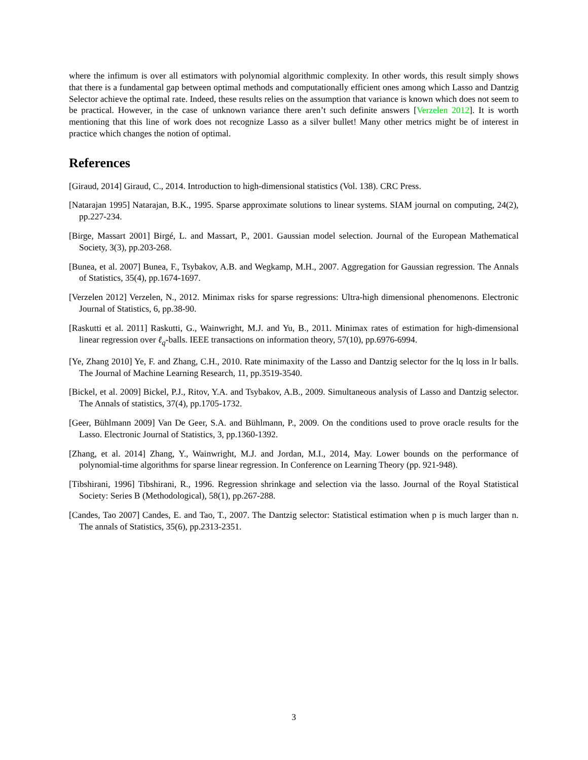where the infimum is over all estimators with polynomial algorithmic complexity. In other words, this result simply shows that there is a fundamental gap between optimal methods and computationally efficient ones among which Lasso and Dantzig Selector achieve the optimal rate. Indeed, these results relies on the assumption that variance is known which does not seem to be practical. However, in the case of unknown variance there aren’t such definite answers [Verzelen 2012]. It is worth mentioning that this line of work does not recognize Lasso as a silver bullet! Many other metrics might be of interest in practice which changes the notion of optimal.
References
[Giraud, 2014] Giraud, C., 2014. Introduction to high-dimensional statistics (Vol. 138). CRC Press.
[Natarajan 1995] Natarajan, B.K., 1995. Sparse approximate solutions to linear systems. SIAM journal on computing, 24(2), pp.227-234.
[Birge, Massart 2001] Birgé, L. and Massart, P., 2001. Gaussian model selection. Journal of the European Mathematical Society, 3(3), pp.203-268.
[Bunea, et al. 2007] Bunea, F., Tsybakov, A.B. and Wegkamp, M.H., 2007. Aggregation for Gaussian regression. The Annals of Statistics, 35(4), pp.1674-1697.
[Verzelen 2012] Verzelen, N., 2012. Minimax risks for sparse regressions: Ultra-high dimensional phenomenons. Electronic Journal of Statistics, 6, pp.38-90.
[Raskutti et al. 2011] Raskutti, G., Wainwright, M.J. and Yu, B., 2011. Minimax rates of estimation for high-dimensional linear regression over ℓ<sub>q</sub>-balls. IEEE transactions on information theory, 57(10), pp.6976-6994.
[Ye, Zhang 2010] Ye, F. and Zhang, C.H., 2010. Rate minimaxity of the Lasso and Dantzig selector for the lq loss in lr balls. The Journal of Machine Learning Research, 11, pp.3519-3540.
[Bickel, et al. 2009] Bickel, P.J., Ritov, Y.A. and Tsybakov, A.B., 2009. Simultaneous analysis of Lasso and Dantzig selector. The Annals of statistics, 37(4), pp.1705-1732.
[Geer, Bühlmann 2009] Van De Geer, S.A. and Bühlmann, P., 2009. On the conditions used to prove oracle results for the Lasso. Electronic Journal of Statistics, 3, pp.1360-1392.
[Zhang, et al. 2014] Zhang, Y., Wainwright, M.J. and Jordan, M.I., 2014, May. Lower bounds on the performance of polynomial-time algorithms for sparse linear regression. In Conference on Learning Theory (pp. 921-948).
[Tibshirani, 1996] Tibshirani, R., 1996. Regression shrinkage and selection via the lasso. Journal of the Royal Statistical Society: Series B (Methodological), 58(1), pp.267-288.
[Candes, Tao 2007] Candes, E. and Tao, T., 2007. The Dantzig selector: Statistical estimation when p is much larger than n. The annals of Statistics, 35(6), pp.2313-2351.
3